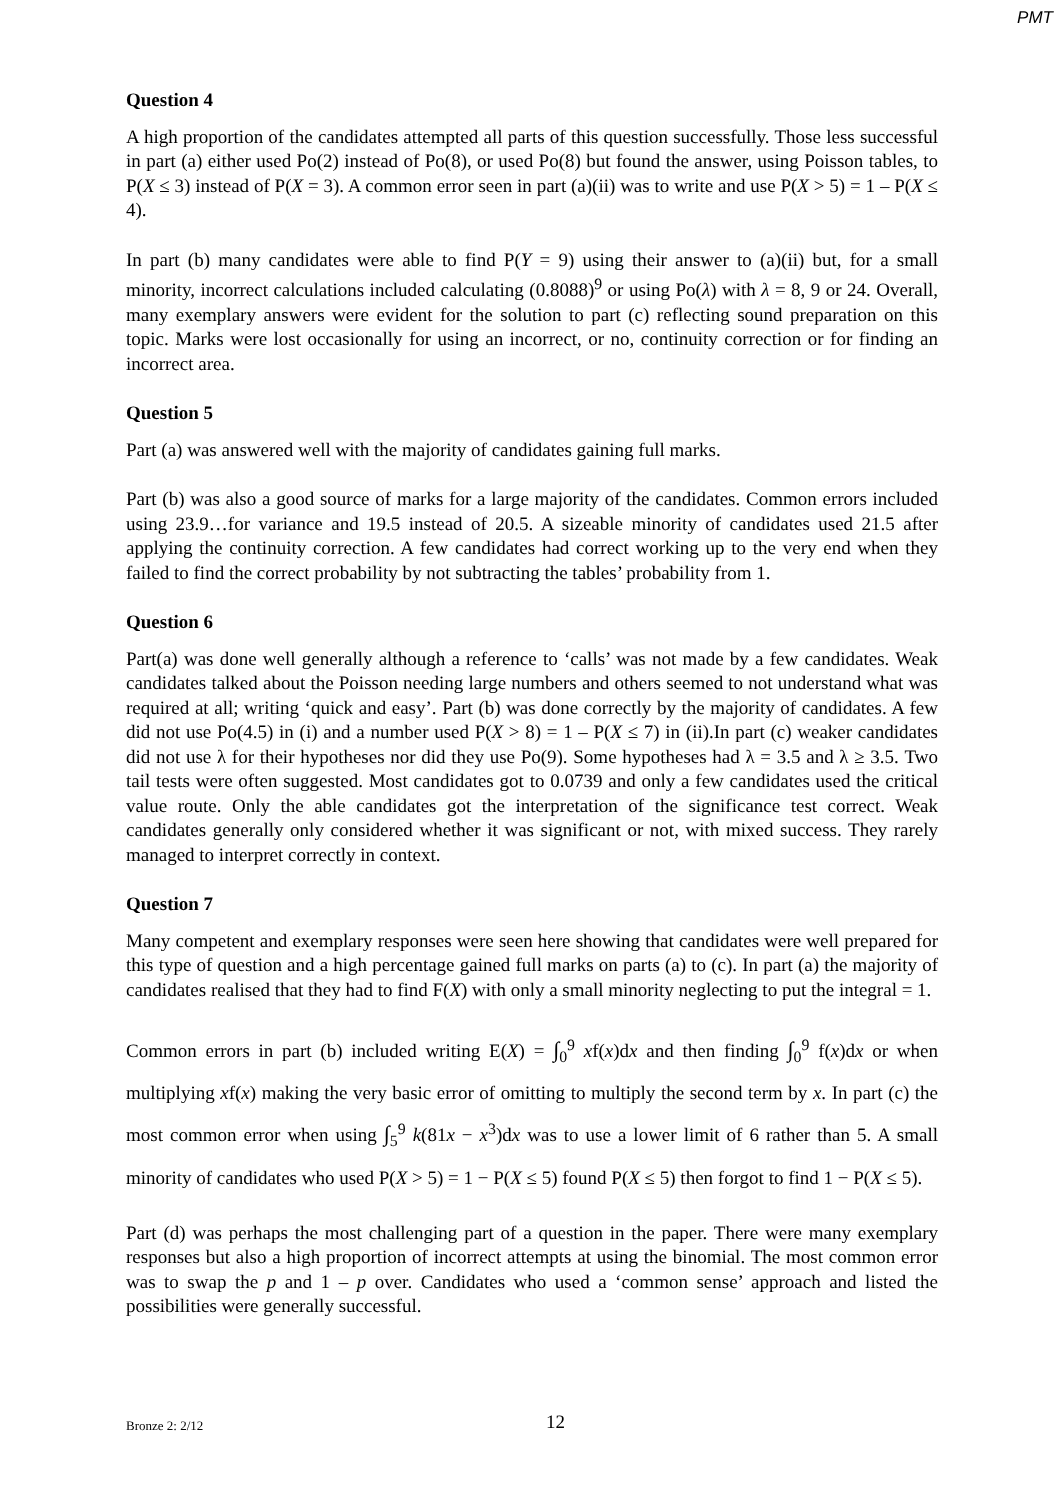PMT
Question 4
A high proportion of the candidates attempted all parts of this question successfully. Those less successful in part (a) either used Po(2) instead of Po(8), or used Po(8) but found the answer, using Poisson tables, to P(X ≤ 3) instead of P(X = 3). A common error seen in part (a)(ii) was to write and use P(X > 5) = 1 – P(X ≤ 4).
In part (b) many candidates were able to find P(Y = 9) using their answer to (a)(ii) but, for a small minority, incorrect calculations included calculating (0.8088)<sup>9</sup> or using Po(λ) with λ = 8, 9 or 24. Overall, many exemplary answers were evident for the solution to part (c) reflecting sound preparation on this topic. Marks were lost occasionally for using an incorrect, or no, continuity correction or for finding an incorrect area.
Question 5
Part (a) was answered well with the majority of candidates gaining full marks.
Part (b) was also a good source of marks for a large majority of the candidates. Common errors included using 23.9…for variance and 19.5 instead of 20.5. A sizeable minority of candidates used 21.5 after applying the continuity correction. A few candidates had correct working up to the very end when they failed to find the correct probability by not subtracting the tables’ probability from 1.
Question 6
Part(a) was done well generally although a reference to ‘calls’ was not made by a few candidates. Weak candidates talked about the Poisson needing large numbers and others seemed to not understand what was required at all; writing ‘quick and easy’. Part (b) was done correctly by the majority of candidates. A few did not use Po(4.5) in (i) and a number used P(X > 8) = 1 – P(X ≤ 7) in (ii).In part (c) weaker candidates did not use λ for their hypotheses nor did they use Po(9). Some hypotheses had λ = 3.5 and λ ≥ 3.5. Two tail tests were often suggested. Most candidates got to 0.0739 and only a few candidates used the critical value route. Only the able candidates got the interpretation of the significance test correct. Weak candidates generally only considered whether it was significant or not, with mixed success. They rarely managed to interpret correctly in context.
Question 7
Many competent and exemplary responses were seen here showing that candidates were well prepared for this type of question and a high percentage gained full marks on parts (a) to (c). In part (a) the majority of candidates realised that they had to find F(X) with only a small minority neglecting to put the integral = 1.
Common errors in part (b) included writing E(X) = ∫<sub>0</sub><sup>9</sup> xf(x)dx and then finding ∫<sub>0</sub><sup>9</sup> f(x)dx or when multiplying xf(x) making the very basic error of omitting to multiply the second term by x. In part (c) the most common error when using ∫<sub>5</sub><sup>9</sup> k(81x − x<sup>3</sup>)dx was to use a lower limit of 6 rather than 5. A small minority of candidates who used P(X > 5) = 1 − P(X ≤ 5) found P(X ≤ 5) then forgot to find 1 − P(X ≤ 5).
Part (d) was perhaps the most challenging part of a question in the paper. There were many exemplary responses but also a high proportion of incorrect attempts at using the binomial. The most common error was to swap the p and 1 – p over. Candidates who used a ‘common sense’ approach and listed the possibilities were generally successful.
Bronze 2: 2/12 12